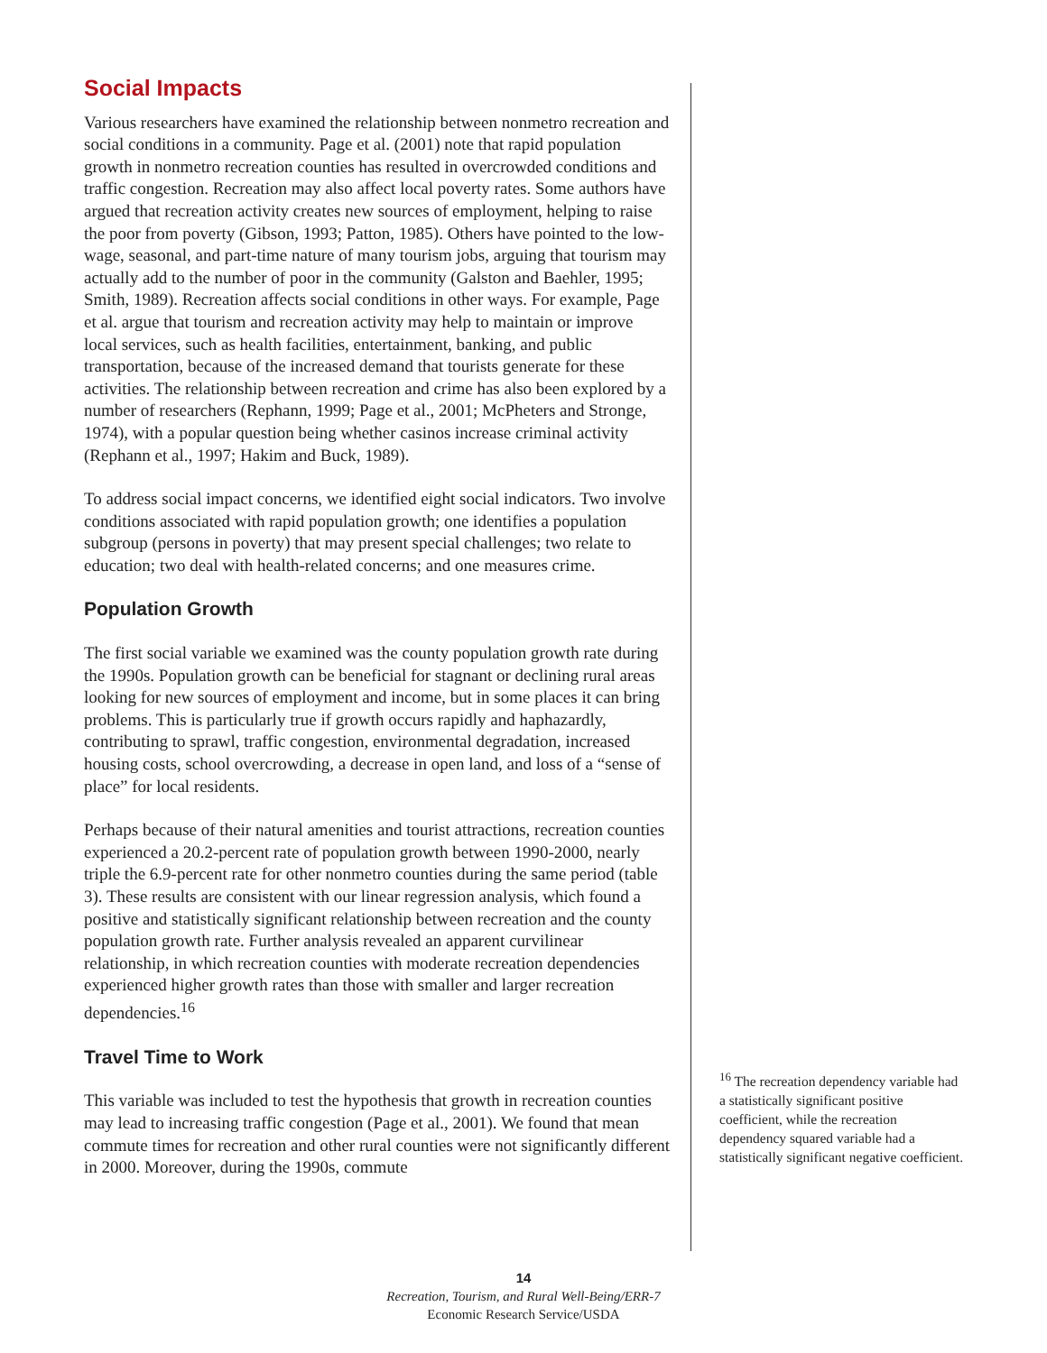Social Impacts
Various researchers have examined the relationship between nonmetro recreation and social conditions in a community. Page et al. (2001) note that rapid population growth in nonmetro recreation counties has resulted in overcrowded conditions and traffic congestion. Recreation may also affect local poverty rates. Some authors have argued that recreation activity creates new sources of employment, helping to raise the poor from poverty (Gibson, 1993; Patton, 1985). Others have pointed to the low-wage, seasonal, and part-time nature of many tourism jobs, arguing that tourism may actually add to the number of poor in the community (Galston and Baehler, 1995; Smith, 1989). Recreation affects social conditions in other ways. For example, Page et al. argue that tourism and recreation activity may help to maintain or improve local services, such as health facilities, entertainment, banking, and public transportation, because of the increased demand that tourists generate for these activities. The relationship between recreation and crime has also been explored by a number of researchers (Rephann, 1999; Page et al., 2001; McPheters and Stronge, 1974), with a popular question being whether casinos increase criminal activity (Rephann et al., 1997; Hakim and Buck, 1989).
To address social impact concerns, we identified eight social indicators. Two involve conditions associated with rapid population growth; one identifies a population subgroup (persons in poverty) that may present special challenges; two relate to education; two deal with health-related concerns; and one measures crime.
Population Growth
The first social variable we examined was the county population growth rate during the 1990s. Population growth can be beneficial for stagnant or declining rural areas looking for new sources of employment and income, but in some places it can bring problems. This is particularly true if growth occurs rapidly and haphazardly, contributing to sprawl, traffic congestion, environmental degradation, increased housing costs, school overcrowding, a decrease in open land, and loss of a “sense of place” for local residents.
Perhaps because of their natural amenities and tourist attractions, recreation counties experienced a 20.2-percent rate of population growth between 1990-2000, nearly triple the 6.9-percent rate for other nonmetro counties during the same period (table 3). These results are consistent with our linear regression analysis, which found a positive and statistically significant relationship between recreation and the county population growth rate. Further analysis revealed an apparent curvilinear relationship, in which recreation counties with moderate recreation dependencies experienced higher growth rates than those with smaller and larger recreation dependencies.<sup>16</sup>
Travel Time to Work
This variable was included to test the hypothesis that growth in recreation counties may lead to increasing traffic congestion (Page et al., 2001). We found that mean commute times for recreation and other rural counties were not significantly different in 2000. Moreover, during the 1990s, commute
<sup>16</sup> The recreation dependency variable had a statistically significant positive coefficient, while the recreation dependency squared variable had a statistically significant negative coefficient.
14
Recreation, Tourism, and Rural Well-Being/ERR-7
Economic Research Service/USDA